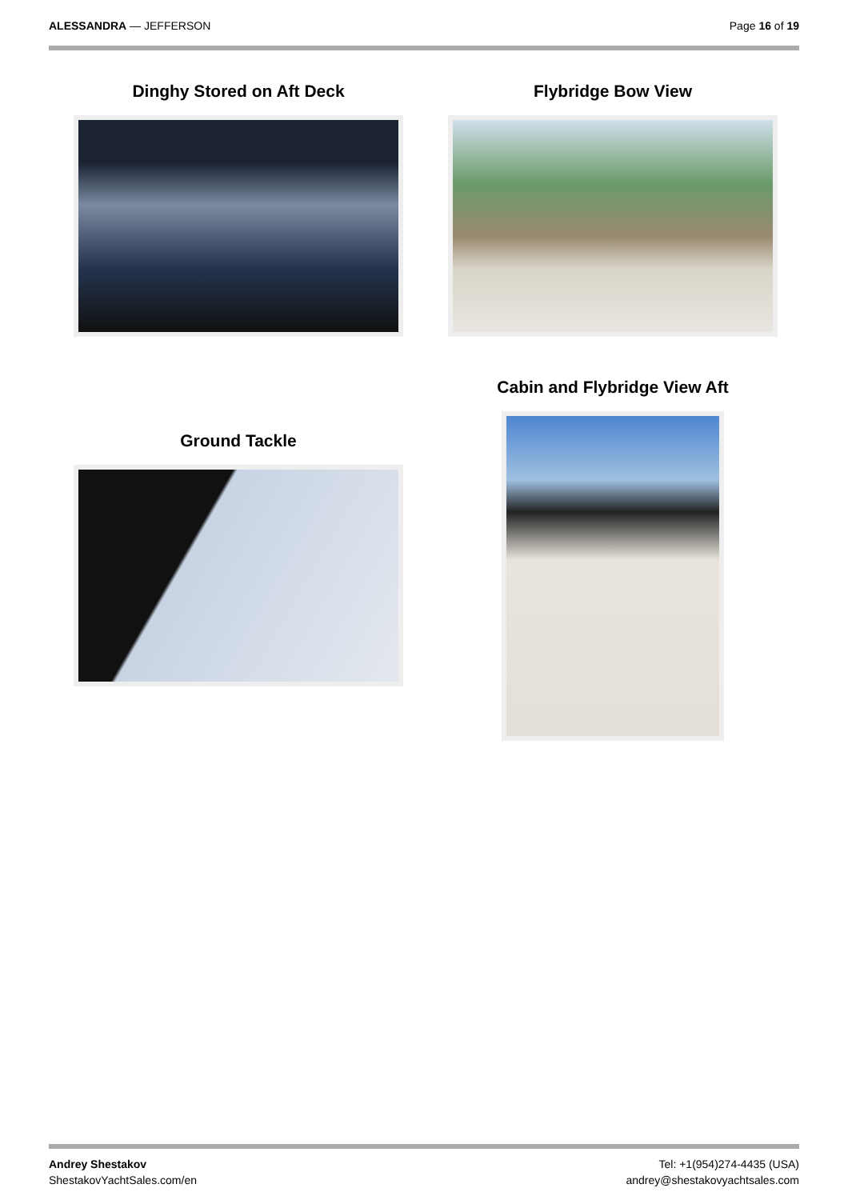ALESSANDRA — JEFFERSON Page 16 of 19
Dinghy Stored on Aft Deck Flybridge Bow View
Cabin and Flybridge View Aft
Ground Tackle
Andrey Shestakov
ShestakovYachtSales.com/en
Tel: +1(954)274-4435 (USA)
andrey@shestakovyachtsales.com